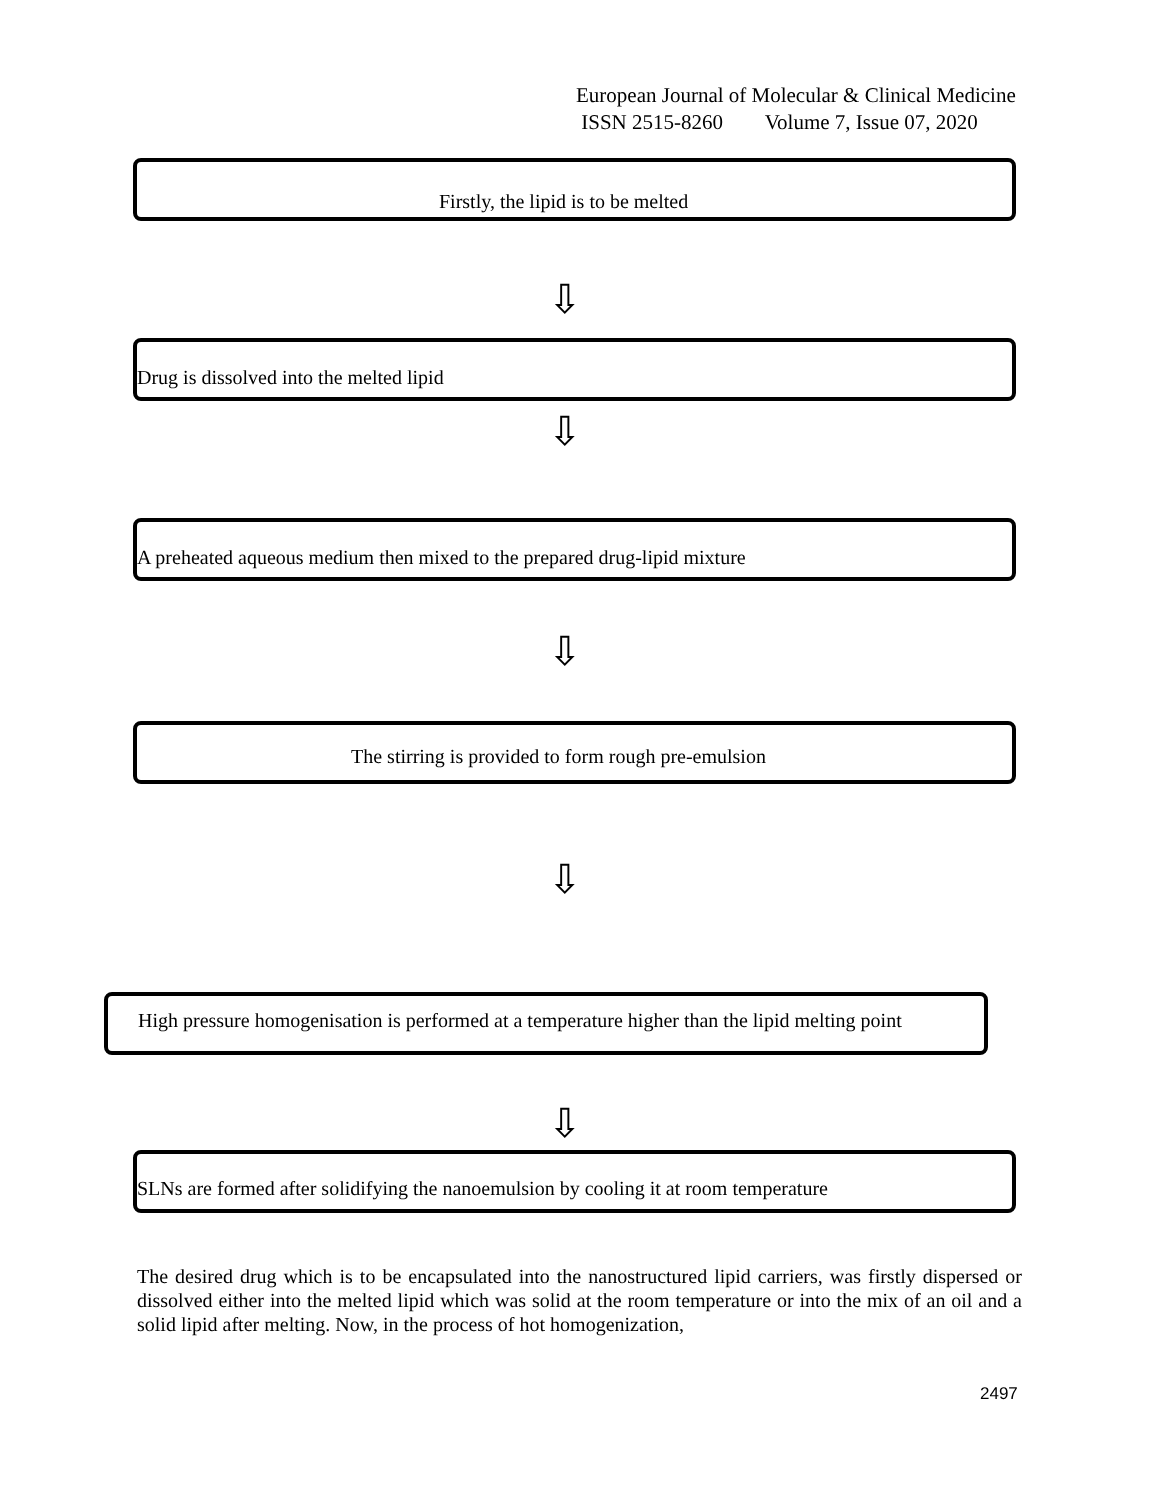European Journal of Molecular & Clinical Medicine
ISSN 2515-8260 Volume 7, Issue 07, 2020
Firstly, the lipid is to be melted
⇩
Drug is dissolved into the melted lipid
⇩
A preheated aqueous medium then mixed to the prepared drug-lipid mixture
⇩
The stirring is provided to form rough pre-emulsion
⇩
High pressure homogenisation is performed at a temperature higher than the lipid melting point
⇩
SLNs are formed after solidifying the nanoemulsion by cooling it at room temperature
The desired drug which is to be encapsulated into the nanostructured lipid carriers, was firstly dispersed or dissolved either into the melted lipid which was solid at the room temperature or into the mix of an oil and a solid lipid after melting. Now, in the process of hot homogenization,
2497